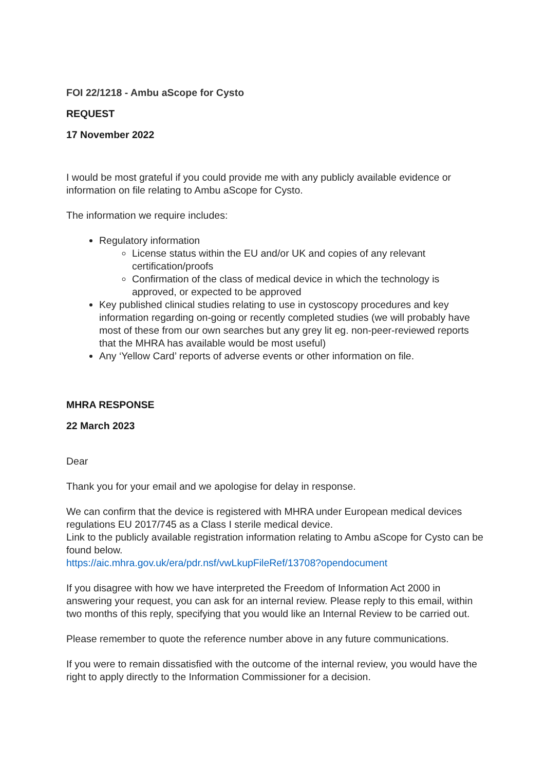FOI 22/1218 - Ambu aScope for Cysto
REQUEST
17 November 2022
I would be most grateful if you could provide me with any publicly available evidence or information on file relating to Ambu aScope for Cysto.
The information we require includes:
Regulatory information
License status within the EU and/or UK and copies of any relevant certification/proofs
Confirmation of the class of medical device in which the technology is approved, or expected to be approved
Key published clinical studies relating to use in cystoscopy procedures and key information regarding on-going or recently completed studies (we will probably have most of these from our own searches but any grey lit eg. non-peer-reviewed reports that the MHRA has available would be most useful)
Any ‘Yellow Card’ reports of adverse events or other information on file.
MHRA RESPONSE
22 March 2023
Dear
Thank you for your email and we apologise for delay in response.
We can confirm that the device is registered with MHRA under European medical devices regulations EU 2017/745 as a Class I sterile medical device.
Link to the publicly available registration information relating to Ambu aScope for Cysto can be found below.
https://aic.mhra.gov.uk/era/pdr.nsf/vwLkupFileRef/13708?opendocument
If you disagree with how we have interpreted the Freedom of Information Act 2000 in answering your request, you can ask for an internal review. Please reply to this email, within two months of this reply, specifying that you would like an Internal Review to be carried out.
Please remember to quote the reference number above in any future communications.
If you were to remain dissatisfied with the outcome of the internal review, you would have the right to apply directly to the Information Commissioner for a decision.